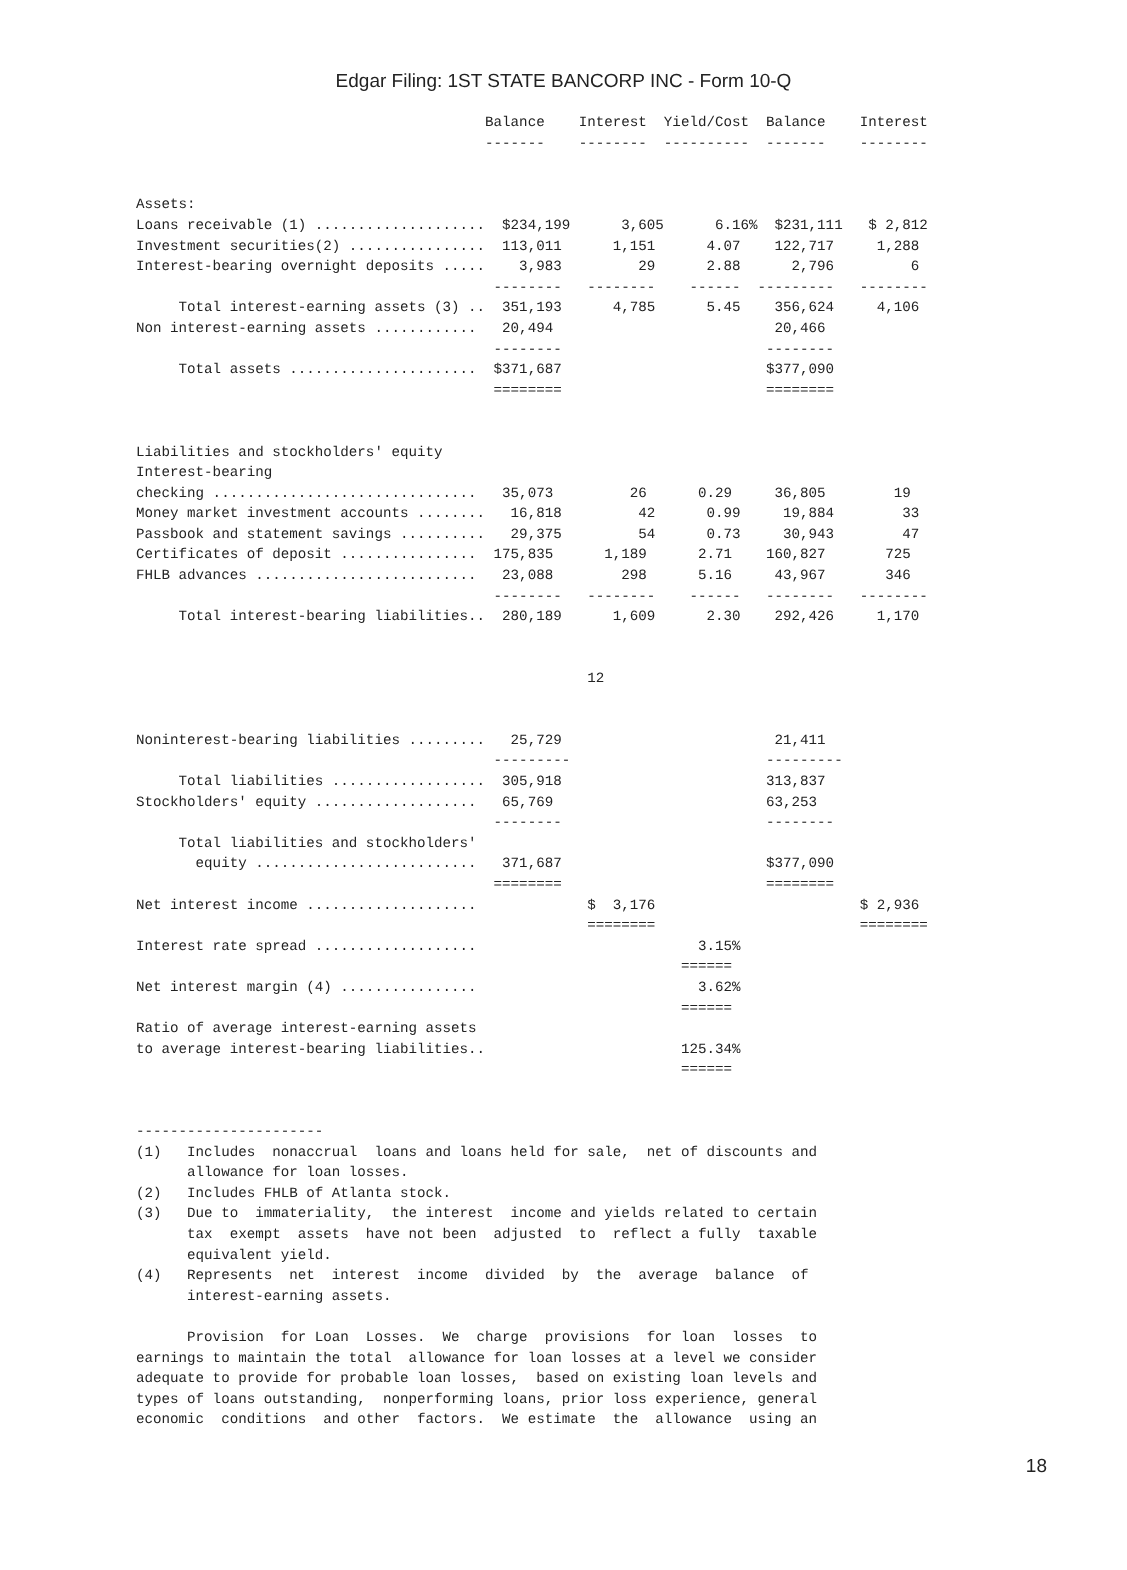Edgar Filing: 1ST STATE BANCORP INC - Form 10-Q
                                         Balance    Interest  Yield/Cost  Balance    Interest
                                         -------    --------  ----------  -------    --------


Assets:
Loans receivable (1) ....................  $234,199      3,605      6.16%  $231,111   $ 2,812
Investment securities(2) ................  113,011      1,151      4.07    122,717     1,288
Interest-bearing overnight deposits .....    3,983         29      2.88      2,796         6
                                          --------   --------    ------  ---------   --------
     Total interest-earning assets (3) ..  351,193      4,785      5.45    356,624     4,106
Non interest-earning assets ............   20,494                          20,466
                                          --------                        --------
     Total assets ......................  $371,687                        $377,090
                                          ========                        ========


Liabilities and stockholders' equity
Interest-bearing
checking ...............................   35,073         26      0.29     36,805        19
Money market investment accounts ........   16,818         42      0.99     19,884        33
Passbook and statement savings ..........   29,375         54      0.73     30,943        47
Certificates of deposit ................  175,835      1,189      2.71    160,827       725
FHLB advances ..........................   23,088        298      5.16     43,967       346
                                          --------   --------    ------   --------   --------
     Total interest-bearing liabilities..  280,189      1,609      2.30    292,426     1,170


                                                     12


Noninterest-bearing liabilities .........   25,729                         21,411
                                          ---------                       ---------
     Total liabilities ..................  305,918                        313,837
Stockholders' equity ...................   65,769                         63,253
                                          --------                        --------
     Total liabilities and stockholders'
       equity ..........................   371,687                        $377,090
                                          ========                        ========
Net interest income ....................             $  3,176                        $ 2,936
                                                     ========                        ========
Interest rate spread ...................                          3.15%
                                                                ======
Net interest margin (4) ................                          3.62%
                                                                ======
Ratio of average interest-earning assets
to average interest-bearing liabilities..                       125.34%
                                                                ======


----------------------
(1)   Includes  nonaccrual  loans and loans held for sale,  net of discounts and
      allowance for loan losses.
(2)   Includes FHLB of Atlanta stock.
(3)   Due to  immateriality,  the interest  income and yields related to certain
      tax  exempt  assets  have not been  adjusted  to  reflect a fully  taxable
      equivalent yield.
(4)   Represents  net  interest  income  divided  by  the  average  balance  of
      interest-earning assets.

      Provision  for Loan  Losses.  We  charge  provisions  for loan  losses  to
earnings to maintain the total  allowance for loan losses at a level we consider
adequate to provide for probable loan losses,  based on existing loan levels and
types of loans outstanding,  nonperforming loans, prior loss experience, general
economic  conditions  and other  factors.  We estimate  the  allowance  using an
18